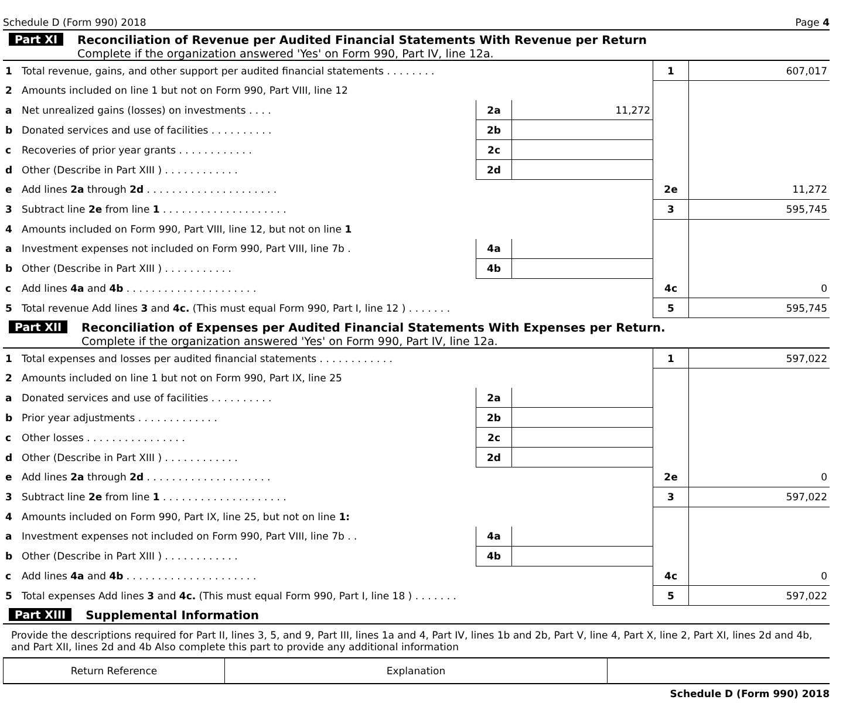Schedule D (Form 990) 2018 Page 4
Part XI Reconciliation of Revenue per Audited Financial Statements With Revenue per Return
Complete if the organization answered 'Yes' on Form 990, Part IV, line 12a.
| 1 | Total revenue, gains, and other support per audited financial statements . . . . . . . . | | | 1 | 607,017 |
| 2 | Amounts included on line 1 but not on Form 990, Part VIII, line 12 | | | | |
| a | Net unrealized gains (losses) on investments . . . . | 2a | 11,272 | | |
| b | Donated services and use of facilities . . . . . . . . . . | 2b | | | |
| c | Recoveries of prior year grants . . . . . . . . . . . . | 2c | | | |
| d | Other (Describe in Part XIII ) . . . . . . . . . . . . | 2d | | | |
| e | Add lines 2a through 2d . . . . . . . . . . . . . . . . . . . . . | | | 2e | 11,272 |
| 3 | Subtract line 2e from line 1 . . . . . . . . . . . . . . . . . . . . | | | 3 | 595,745 |
| 4 | Amounts included on Form 990, Part VIII, line 12, but not on line 1 | | | | |
| a | Investment expenses not included on Form 990, Part VIII, line 7b . | 4a | | | |
| b | Other (Describe in Part XIII ) . . . . . . . . . . . | 4b | | | |
| c | Add lines 4a and 4b . . . . . . . . . . . . . . . . . . . . . | | | 4c | 0 |
| 5 | Total revenue Add lines 3 and 4c. (This must equal Form 990, Part I, line 12 ) . . . . . . . | | | 5 | 595,745 |
Part XII Reconciliation of Expenses per Audited Financial Statements With Expenses per Return.
Complete if the organization answered 'Yes' on Form 990, Part IV, line 12a.
| 1 | Total expenses and losses per audited financial statements . . . . . . . . . . . . | | | 1 | 597,022 |
| 2 | Amounts included on line 1 but not on Form 990, Part IX, line 25 | | | | |
| a | Donated services and use of facilities . . . . . . . . . . | 2a | | | |
| b | Prior year adjustments . . . . . . . . . . . . . | 2b | | | |
| c | Other losses . . . . . . . . . . . . . . . . | 2c | | | |
| d | Other (Describe in Part XIII ) . . . . . . . . . . . . | 2d | | | |
| e | Add lines 2a through 2d . . . . . . . . . . . . . . . . . . . . | | | 2e | 0 |
| 3 | Subtract line 2e from line 1 . . . . . . . . . . . . . . . . . . . . | | | 3 | 597,022 |
| 4 | Amounts included on Form 990, Part IX, line 25, but not on line 1: | | | | |
| a | Investment expenses not included on Form 990, Part VIII, line 7b . . | 4a | | | |
| b | Other (Describe in Part XIII ) . . . . . . . . . . . . | 4b | | | |
| c | Add lines 4a and 4b . . . . . . . . . . . . . . . . . . . . . | | | 4c | 0 |
| 5 | Total expenses Add lines 3 and 4c. (This must equal Form 990, Part I, line 18 ) . . . . . . . | | | 5 | 597,022 |
Part XIII Supplemental Information
Provide the descriptions required for Part II, lines 3, 5, and 9, Part III, lines 1a and 4, Part IV, lines 1b and 2b, Part V, line 4, Part X, line 2, Part XI, lines 2d and 4b, and Part XII, lines 2d and 4b Also complete this part to provide any additional information
| Return Reference | Explanation | |
| --- | --- | --- |
Schedule D (Form 990) 2018